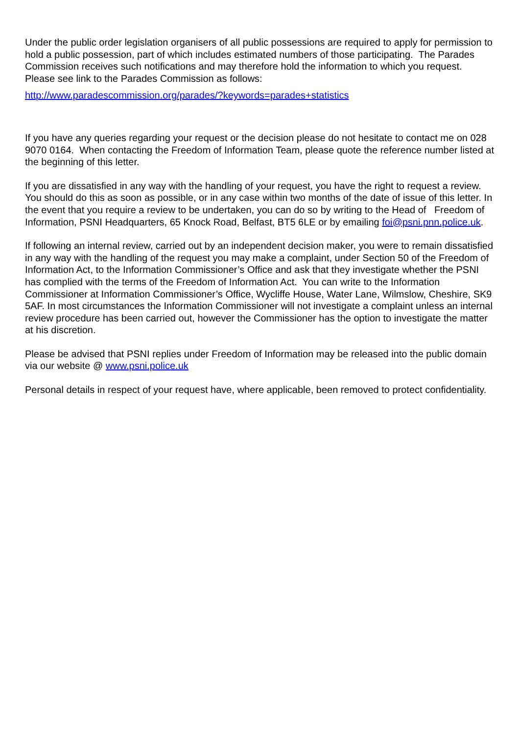Under the public order legislation organisers of all public possessions are required to apply for permission to hold a public possession, part of which includes estimated numbers of those participating. The Parades Commission receives such notifications and may therefore hold the information to which you request. Please see link to the Parades Commission as follows:
http://www.paradescommission.org/parades/?keywords=parades+statistics
If you have any queries regarding your request or the decision please do not hesitate to contact me on 028 9070 0164. When contacting the Freedom of Information Team, please quote the reference number listed at the beginning of this letter.
If you are dissatisfied in any way with the handling of your request, you have the right to request a review. You should do this as soon as possible, or in any case within two months of the date of issue of this letter. In the event that you require a review to be undertaken, you can do so by writing to the Head of Freedom of Information, PSNI Headquarters, 65 Knock Road, Belfast, BT5 6LE or by emailing foi@psni.pnn.police.uk.
If following an internal review, carried out by an independent decision maker, you were to remain dissatisfied in any way with the handling of the request you may make a complaint, under Section 50 of the Freedom of Information Act, to the Information Commissioner’s Office and ask that they investigate whether the PSNI has complied with the terms of the Freedom of Information Act. You can write to the Information Commissioner at Information Commissioner’s Office, Wycliffe House, Water Lane, Wilmslow, Cheshire, SK9 5AF. In most circumstances the Information Commissioner will not investigate a complaint unless an internal review procedure has been carried out, however the Commissioner has the option to investigate the matter at his discretion.
Please be advised that PSNI replies under Freedom of Information may be released into the public domain via our website @ www.psni.police.uk
Personal details in respect of your request have, where applicable, been removed to protect confidentiality.